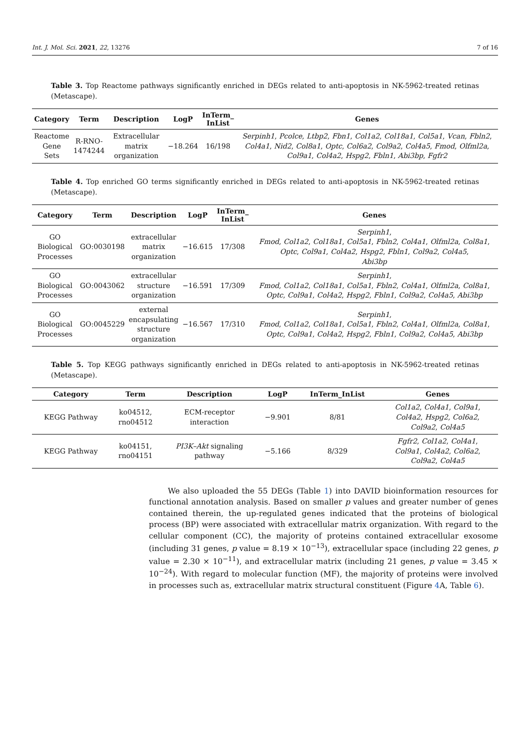Int. J. Mol. Sci. 2021, 22, 13276 7 of 16
Table 3. Top Reactome pathways significantly enriched in DEGs related to anti-apoptosis in NK-5962-treated retinas (Metascape).
| Category | Term | Description | LogP | InTerm_ InList | Genes |
| --- | --- | --- | --- | --- | --- |
| Reactome Gene Sets | R-RNO- 1474244 | Extracellular matrix organization | −18.264 | 16/198 | Serpinh1 , Pcolce , Ltbp2 , Fbn1 , Col1a2 , Col18a1 , Col5a1 , Vcan , Fbln2 , Col4a1 , Nid2 , Col8a1 , Optc , Col6a2 , Col9a2 , Col4a5 , Fmod , Olfml2a , Col9a1 , Col4a2 , Hspg2 , Fbln1 , Abi3bp , Fgfr2 |
Table 4. Top enriched GO terms significantly enriched in DEGs related to anti-apoptosis in NK-5962-treated retinas (Metascape).
| Category | Term | Description | LogP | InTerm_ InList | Genes |
| --- | --- | --- | --- | --- | --- |
| GO Biological Processes | GO:0030198 | extracellular matrix organization | −16.615 | 17/308 | Serpinh1 , Fmod , Col1a2 , Col18a1 , Col5a1 , Fbln2 , Col4a1 , Olfml2a , Col8a1 , Optc , Col9a1 , Col4a2 , Hspg2 , Fbln1 , Col9a2 , Col4a5 , Abi3bp |
| GO Biological Processes | GO:0043062 | extracellular structure organization | −16.591 | 17/309 | Serpinh1 , Fmod , Col1a2 , Col18a1 , Col5a1 , Fbln2 , Col4a1 , Olfml2a , Col8a1 , Optc , Col9a1 , Col4a2 , Hspg2 , Fbln1 , Col9a2 , Col4a5 , Abi3bp |
| GO Biological Processes | GO:0045229 | external encapsulating structure organization | −16.567 | 17/310 | Serpinh1 , Fmod , Col1a2 , Col18a1 , Col5a1 , Fbln2 , Col4a1 , Olfml2a , Col8a1 , Optc , Col9a1 , Col4a2 , Hspg2 , Fbln1 , Col9a2 , Col4a5 , Abi3bp |
Table 5. Top KEGG pathways significantly enriched in DEGs related to anti-apoptosis in NK-5962-treated retinas (Metascape).
| Category | Term | Description | LogP | InTerm_InList | Genes |
| --- | --- | --- | --- | --- | --- |
| KEGG Pathway | ko04512, rno04512 | ECM-receptor interaction | −9.901 | 8/81 | Col1a2 , Col4a1 , Col9a1 , Col4a2 , Hspg2 , Col6a2 , Col9a2 , Col4a5 |
| KEGG Pathway | ko04151, rno04151 | PI3K–Akt signaling pathway | −5.166 | 8/329 | Fgfr2 , Col1a2 , Col4a1 , Col9a1 , Col4a2 , Col6a2 , Col9a2 , Col4a5 |
We also uploaded the 55 DEGs (Table 1) into DAVID bioinformation resources for functional annotation analysis. Based on smaller p values and greater number of genes contained therein, the up-regulated genes indicated that the proteins of biological process (BP) were associated with extracellular matrix organization. With regard to the cellular component (CC), the majority of proteins contained extracellular exosome (including 31 genes, p value = 8.19 × 10<sup>−13</sup>), extracellular space (including 22 genes, p value = 2.30 × 10<sup>−11</sup>), and extracellular matrix (including 21 genes, p value = 3.45 × 10<sup>−24</sup>). With regard to molecular function (MF), the majority of proteins were involved in processes such as, extracellular matrix structural constituent (Figure 4 A, Table 6).